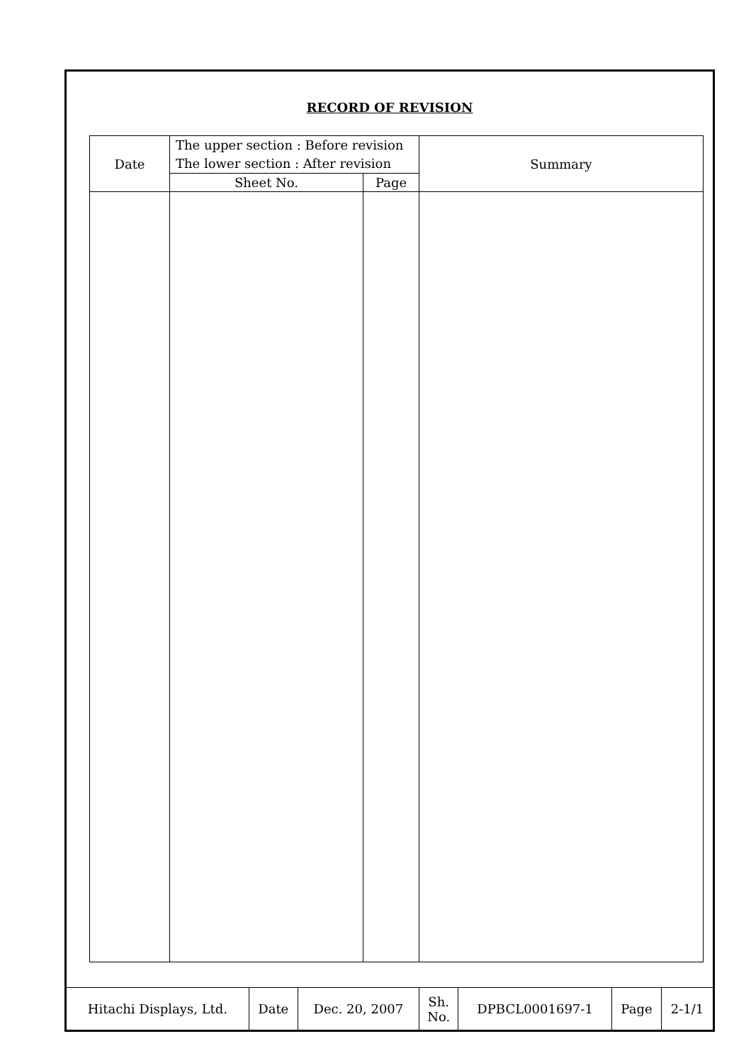RECORD OF REVISION
| Date | The upper section : Before revision The lower section : After revision | | Summary |
| | Sheet No. | Page | |
| Hitachi Displays, Ltd. | Date | Dec. 20, 2007 | Sh. No. | DPBCL0001697-1 | Page | 2-1/1 |